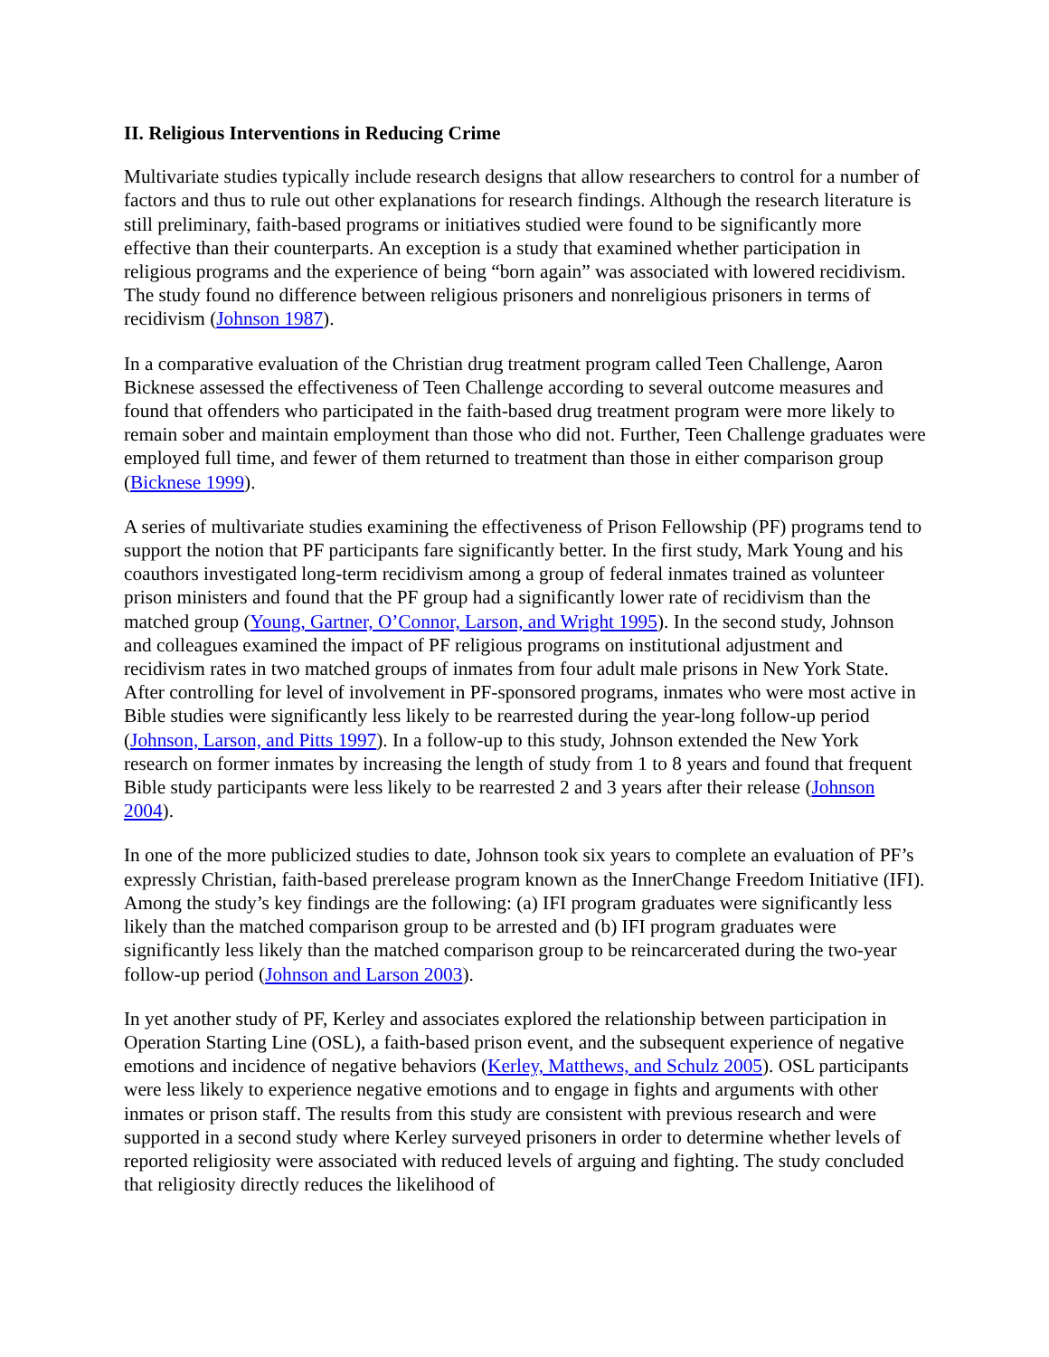II. Religious Interventions in Reducing Crime
Multivariate studies typically include research designs that allow researchers to control for a number of factors and thus to rule out other explanations for research findings. Although the research literature is still preliminary, faith-based programs or initiatives studied were found to be significantly more effective than their counterparts. An exception is a study that examined whether participation in religious programs and the experience of being “born again” was associated with lowered recidivism. The study found no difference between religious prisoners and nonreligious prisoners in terms of recidivism (Johnson 1987).
In a comparative evaluation of the Christian drug treatment program called Teen Challenge, Aaron Bicknese assessed the effectiveness of Teen Challenge according to several outcome measures and found that offenders who participated in the faith-based drug treatment program were more likely to remain sober and maintain employment than those who did not. Further, Teen Challenge graduates were employed full time, and fewer of them returned to treatment than those in either comparison group (Bicknese 1999).
A series of multivariate studies examining the effectiveness of Prison Fellowship (PF) programs tend to support the notion that PF participants fare significantly better. In the first study, Mark Young and his coauthors investigated long-term recidivism among a group of federal inmates trained as volunteer prison ministers and found that the PF group had a significantly lower rate of recidivism than the matched group (Young, Gartner, O’Connor, Larson, and Wright 1995). In the second study, Johnson and colleagues examined the impact of PF religious programs on institutional adjustment and recidivism rates in two matched groups of inmates from four adult male prisons in New York State. After controlling for level of involvement in PF-sponsored programs, inmates who were most active in Bible studies were significantly less likely to be rearrested during the year-long follow-up period (Johnson, Larson, and Pitts 1997). In a follow-up to this study, Johnson extended the New York research on former inmates by increasing the length of study from 1 to 8 years and found that frequent Bible study participants were less likely to be rearrested 2 and 3 years after their release (Johnson 2004).
In one of the more publicized studies to date, Johnson took six years to complete an evaluation of PF’s expressly Christian, faith-based prerelease program known as the InnerChange Freedom Initiative (IFI). Among the study’s key findings are the following: (a) IFI program graduates were significantly less likely than the matched comparison group to be arrested and (b) IFI program graduates were significantly less likely than the matched comparison group to be reincarcerated during the two-year follow-up period (Johnson and Larson 2003).
In yet another study of PF, Kerley and associates explored the relationship between participation in Operation Starting Line (OSL), a faith-based prison event, and the subsequent experience of negative emotions and incidence of negative behaviors (Kerley, Matthews, and Schulz 2005). OSL participants were less likely to experience negative emotions and to engage in fights and arguments with other inmates or prison staff. The results from this study are consistent with previous research and were supported in a second study where Kerley surveyed prisoners in order to determine whether levels of reported religiosity were associated with reduced levels of arguing and fighting. The study concluded that religiosity directly reduces the likelihood of